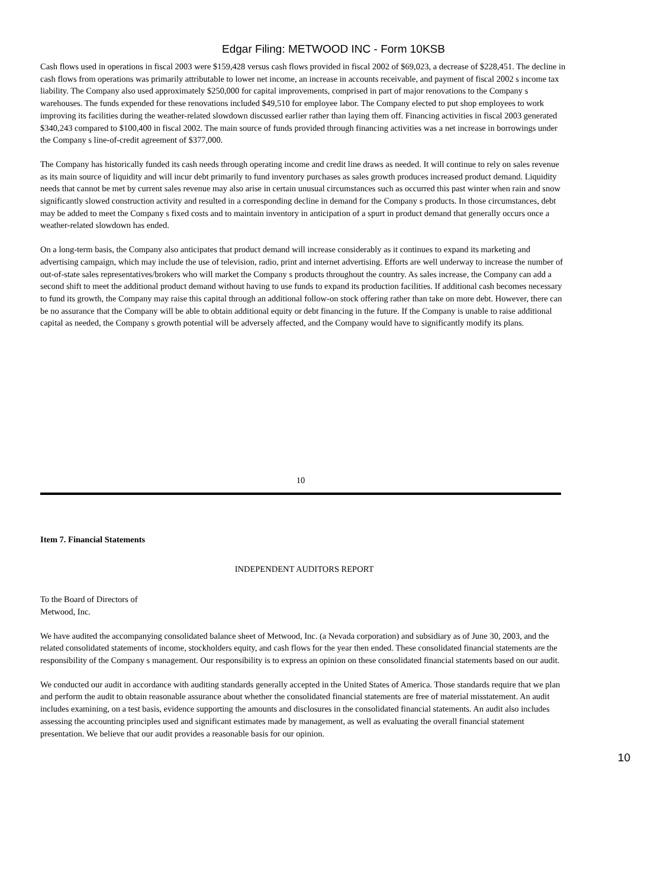Edgar Filing: METWOOD INC - Form 10KSB
Cash flows used in operations in fiscal 2003 were $159,428 versus cash flows provided in fiscal 2002 of $69,023, a decrease of $228,451. The decline in cash flows from operations was primarily attributable to lower net income, an increase in accounts receivable, and payment of fiscal 2002 s income tax liability. The Company also used approximately $250,000 for capital improvements, comprised in part of major renovations to the Company s warehouses. The funds expended for these renovations included $49,510 for employee labor. The Company elected to put shop employees to work improving its facilities during the weather-related slowdown discussed earlier rather than laying them off. Financing activities in fiscal 2003 generated $340,243 compared to $100,400 in fiscal 2002. The main source of funds provided through financing activities was a net increase in borrowings under the Company s line-of-credit agreement of $377,000.
The Company has historically funded its cash needs through operating income and credit line draws as needed. It will continue to rely on sales revenue as its main source of liquidity and will incur debt primarily to fund inventory purchases as sales growth produces increased product demand. Liquidity needs that cannot be met by current sales revenue may also arise in certain unusual circumstances such as occurred this past winter when rain and snow significantly slowed construction activity and resulted in a corresponding decline in demand for the Company s products. In those circumstances, debt may be added to meet the Company s fixed costs and to maintain inventory in anticipation of a spurt in product demand that generally occurs once a weather-related slowdown has ended.
On a long-term basis, the Company also anticipates that product demand will increase considerably as it continues to expand its marketing and advertising campaign, which may include the use of television, radio, print and internet advertising. Efforts are well underway to increase the number of out-of-state sales representatives/brokers who will market the Company s products throughout the country. As sales increase, the Company can add a second shift to meet the additional product demand without having to use funds to expand its production facilities. If additional cash becomes necessary to fund its growth, the Company may raise this capital through an additional follow-on stock offering rather than take on more debt. However, there can be no assurance that the Company will be able to obtain additional equity or debt financing in the future. If the Company is unable to raise additional capital as needed, the Company s growth potential will be adversely affected, and the Company would have to significantly modify its plans.
10
Item 7. Financial Statements
INDEPENDENT AUDITORS REPORT
To the Board of Directors of
Metwood, Inc.
We have audited the accompanying consolidated balance sheet of Metwood, Inc. (a Nevada corporation) and subsidiary as of June 30, 2003, and the related consolidated statements of income, stockholders equity, and cash flows for the year then ended. These consolidated financial statements are the responsibility of the Company s management. Our responsibility is to express an opinion on these consolidated financial statements based on our audit.
We conducted our audit in accordance with auditing standards generally accepted in the United States of America. Those standards require that we plan and perform the audit to obtain reasonable assurance about whether the consolidated financial statements are free of material misstatement. An audit includes examining, on a test basis, evidence supporting the amounts and disclosures in the consolidated financial statements. An audit also includes assessing the accounting principles used and significant estimates made by management, as well as evaluating the overall financial statement presentation. We believe that our audit provides a reasonable basis for our opinion.
10